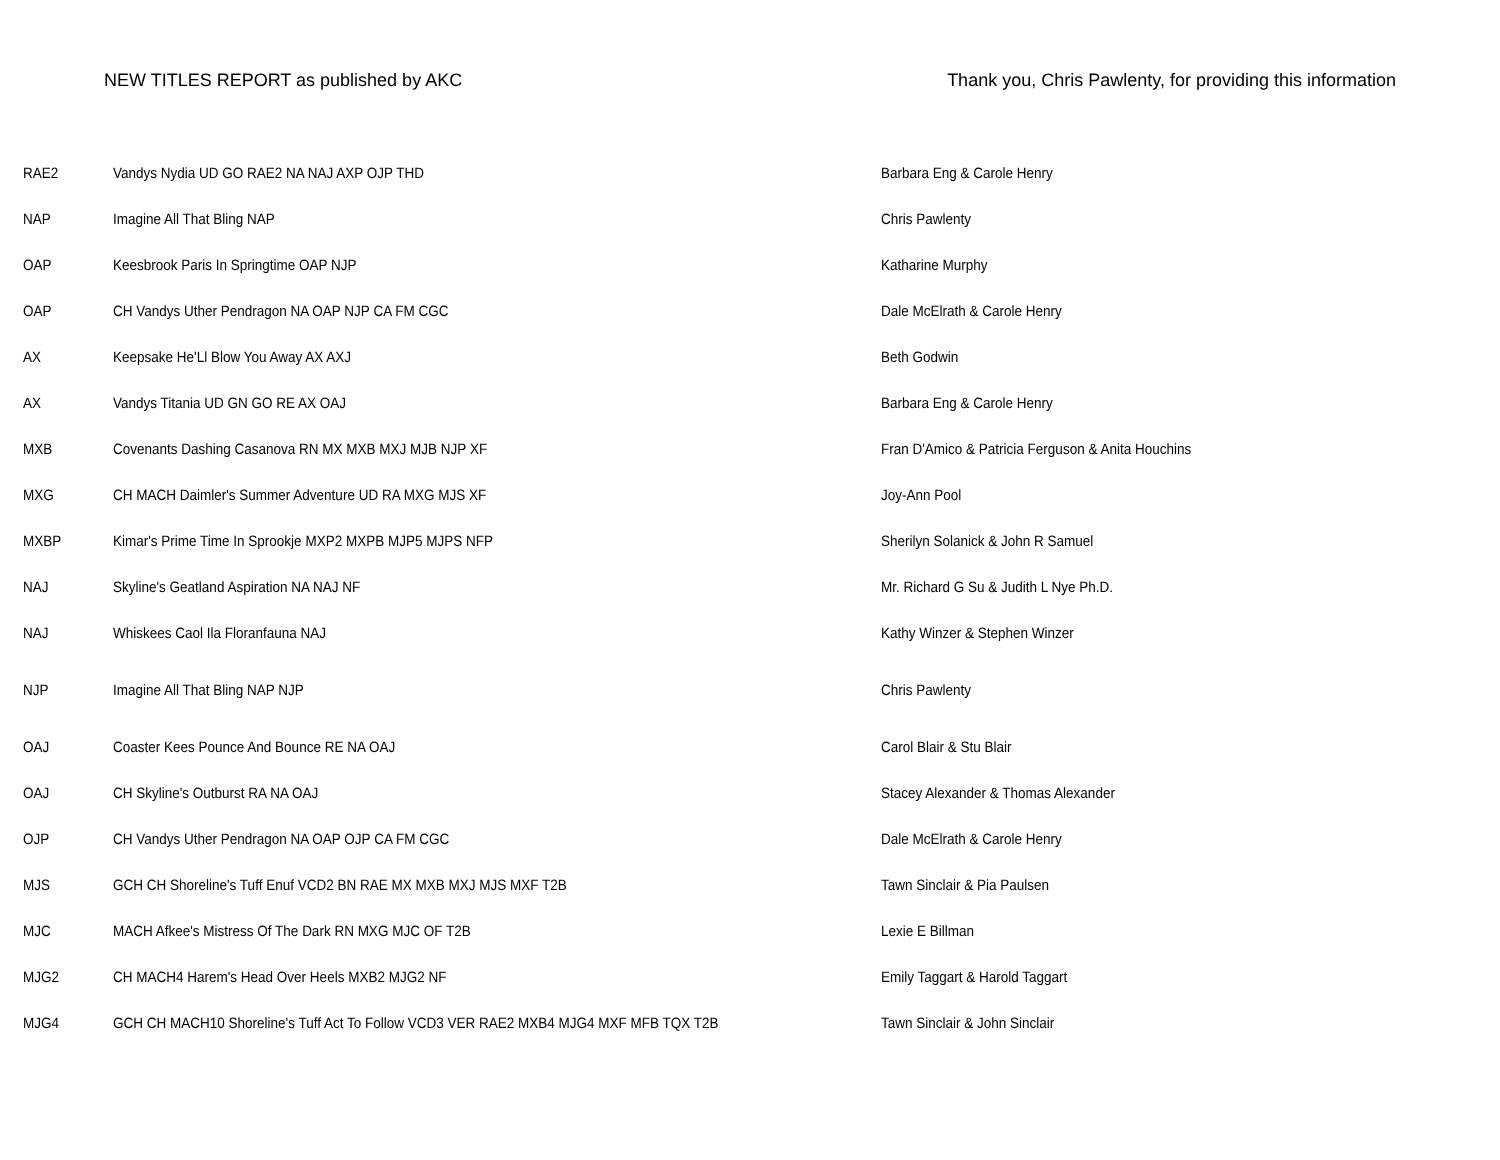NEW TITLES REPORT as published by AKC
Thank you, Chris Pawlenty, for providing this information
| RAE2 | Vandys Nydia UD GO RAE2 NA NAJ AXP OJP THD | Barbara Eng & Carole Henry |
| NAP | Imagine All That Bling NAP | Chris Pawlenty |
| OAP | Keesbrook Paris In Springtime OAP NJP | Katharine Murphy |
| OAP | CH Vandys Uther Pendragon NA OAP NJP CA FM CGC | Dale McElrath & Carole Henry |
| AX | Keepsake He'Ll Blow You Away AX AXJ | Beth Godwin |
| AX | Vandys Titania UD GN GO RE AX OAJ | Barbara Eng & Carole Henry |
| MXB | Covenants Dashing Casanova RN MX MXB MXJ MJB NJP XF | Fran D'Amico & Patricia Ferguson & Anita Houchins |
| MXG | CH MACH Daimler's Summer Adventure UD RA MXG MJS XF | Joy-Ann Pool |
| MXBP | Kimar's Prime Time In Sprookje MXP2 MXPB MJP5 MJPS NFP | Sherilyn Solanick & John R Samuel |
| NAJ | Skyline's Geatland Aspiration NA NAJ NF | Mr. Richard G Su & Judith L Nye Ph.D. |
| NAJ | Whiskees Caol Ila Floranfauna NAJ | Kathy Winzer & Stephen Winzer |
| NJP | Imagine All That Bling NAP NJP | Chris Pawlenty |
| OAJ | Coaster Kees Pounce And Bounce RE NA OAJ | Carol Blair & Stu Blair |
| OAJ | CH Skyline's Outburst RA NA OAJ | Stacey Alexander & Thomas Alexander |
| OJP | CH Vandys Uther Pendragon NA OAP OJP CA FM CGC | Dale McElrath & Carole Henry |
| MJS | GCH CH Shoreline's Tuff Enuf VCD2 BN RAE MX MXB MXJ MJS MXF T2B | Tawn Sinclair & Pia Paulsen |
| MJC | MACH Afkee's Mistress Of The Dark RN MXG MJC OF T2B | Lexie E Billman |
| MJG2 | CH MACH4 Harem's Head Over Heels MXB2 MJG2 NF | Emily Taggart & Harold Taggart |
| MJG4 | GCH CH MACH10 Shoreline's Tuff Act To Follow VCD3 VER RAE2 MXB4 MJG4 MXF MFB TQX T2B | Tawn Sinclair & John Sinclair |